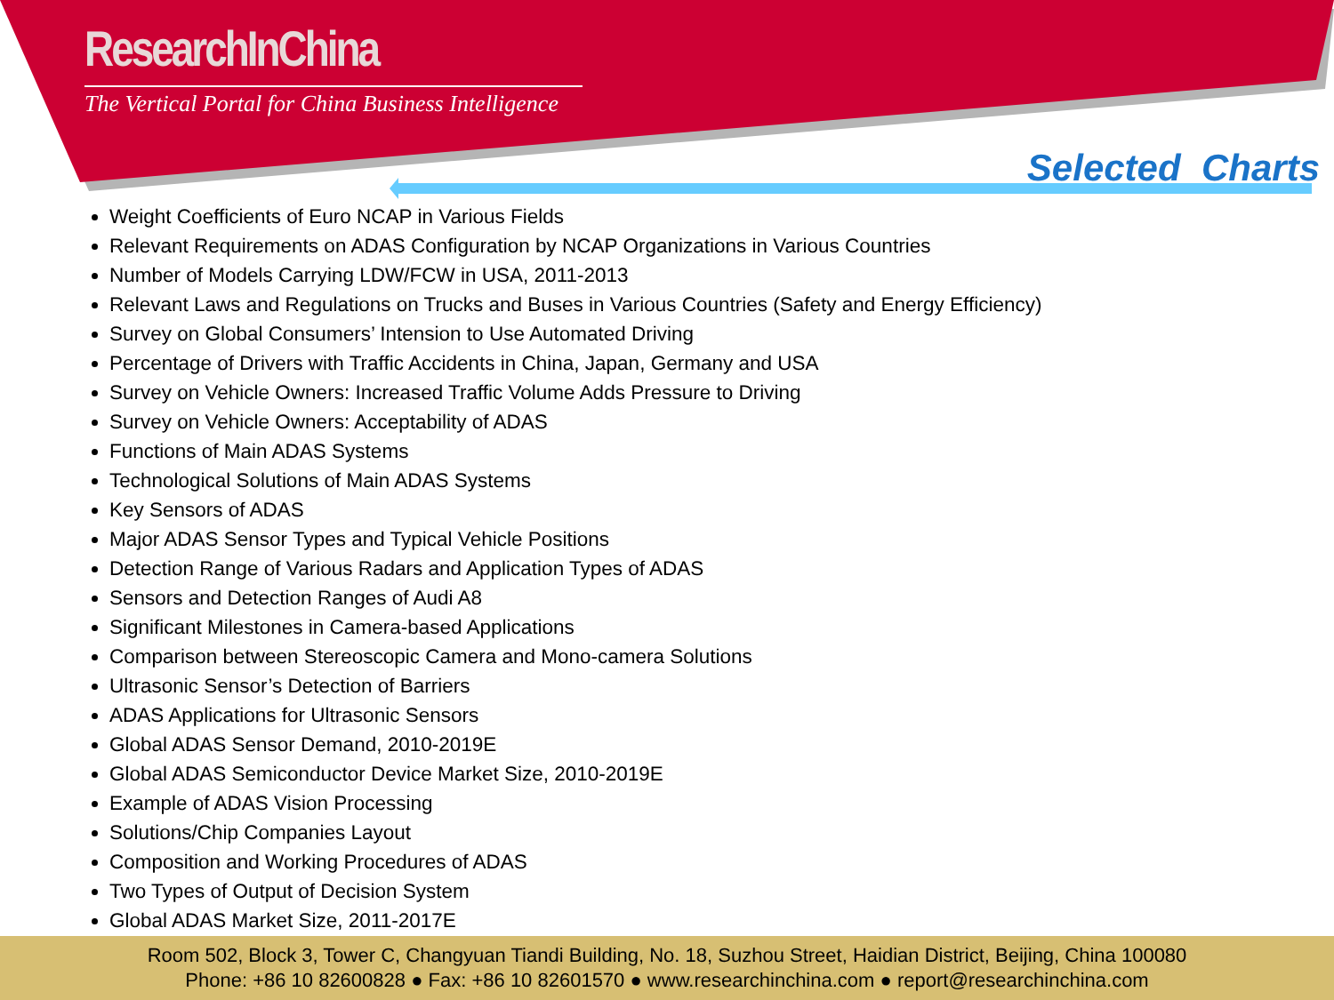ResearchInChina
The Vertical Portal for China Business Intelligence
Selected Charts
Weight Coefficients of Euro NCAP in Various Fields
Relevant Requirements on ADAS Configuration by NCAP Organizations in Various Countries
Number of Models Carrying LDW/FCW in USA, 2011-2013
Relevant Laws and Regulations on Trucks and Buses in Various Countries (Safety and Energy Efficiency)
Survey on Global Consumers’ Intension to Use Automated Driving
Percentage of Drivers with Traffic Accidents in China, Japan, Germany and USA
Survey on Vehicle Owners: Increased Traffic Volume Adds Pressure to Driving
Survey on Vehicle Owners: Acceptability of ADAS
Functions of Main ADAS Systems
Technological Solutions of Main ADAS Systems
Key Sensors of ADAS
Major ADAS Sensor Types and Typical Vehicle Positions
Detection Range of Various Radars and Application Types of ADAS
Sensors and Detection Ranges of Audi A8
Significant Milestones in Camera-based Applications
Comparison between Stereoscopic Camera and Mono-camera Solutions
Ultrasonic Sensor’s Detection of Barriers
ADAS Applications for Ultrasonic Sensors
Global ADAS Sensor Demand, 2010-2019E
Global ADAS Semiconductor Device Market Size, 2010-2019E
Example of ADAS Vision Processing
Solutions/Chip Companies Layout
Composition and Working Procedures of ADAS
Two Types of Output of Decision System
Global ADAS Market Size, 2011-2017E
Room 502, Block 3, Tower C, Changyuan Tiandi Building, No. 18, Suzhou Street, Haidian District, Beijing, China 100080
Phone: +86 10 82600828 ● Fax: +86 10 82601570 ● www.researchinchina.com ● report@researchinchina.com